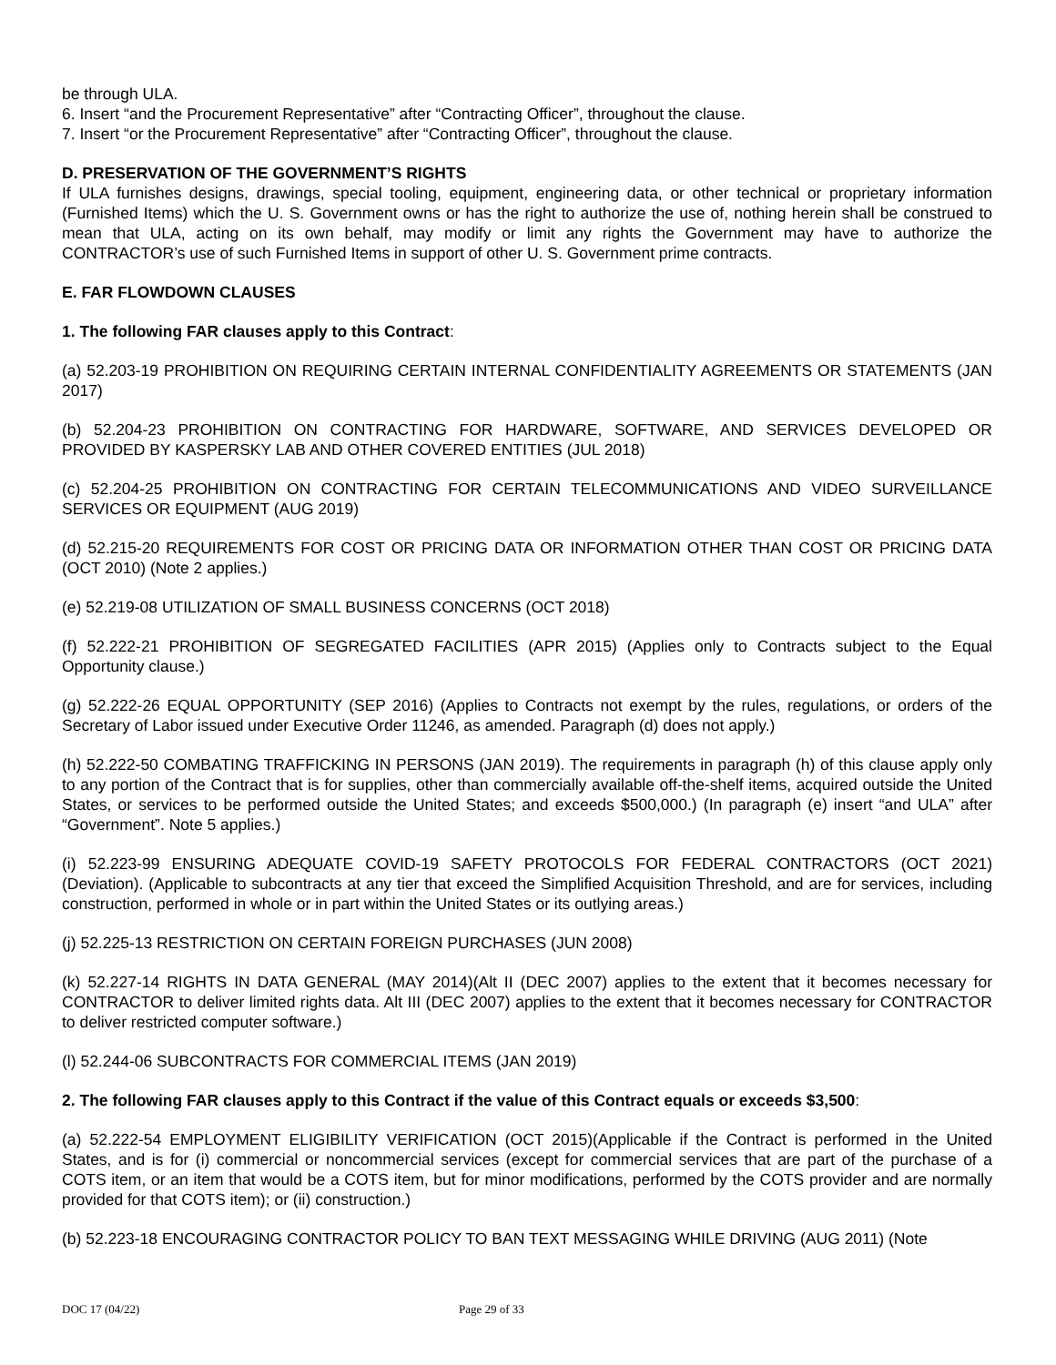be through ULA.
6. Insert “and the Procurement Representative” after “Contracting Officer”, throughout the clause.
7. Insert “or the Procurement Representative” after “Contracting Officer”, throughout the clause.
D. PRESERVATION OF THE GOVERNMENT’S RIGHTS
If ULA furnishes designs, drawings, special tooling, equipment, engineering data, or other technical or proprietary information (Furnished Items) which the U. S. Government owns or has the right to authorize the use of, nothing herein shall be construed to mean that ULA, acting on its own behalf, may modify or limit any rights the Government may have to authorize the CONTRACTOR’s use of such Furnished Items in support of other U. S. Government prime contracts.
E. FAR FLOWDOWN CLAUSES
1. The following FAR clauses apply to this Contract:
(a) 52.203-19 PROHIBITION ON REQUIRING CERTAIN INTERNAL CONFIDENTIALITY AGREEMENTS OR STATEMENTS (JAN 2017)
(b) 52.204-23 PROHIBITION ON CONTRACTING FOR HARDWARE, SOFTWARE, AND SERVICES DEVELOPED OR PROVIDED BY KASPERSKY LAB AND OTHER COVERED ENTITIES (JUL 2018)
(c) 52.204-25 PROHIBITION ON CONTRACTING FOR CERTAIN TELECOMMUNICATIONS AND VIDEO SURVEILLANCE SERVICES OR EQUIPMENT (AUG 2019)
(d) 52.215-20 REQUIREMENTS FOR COST OR PRICING DATA OR INFORMATION OTHER THAN COST OR PRICING DATA (OCT 2010) (Note 2 applies.)
(e) 52.219-08 UTILIZATION OF SMALL BUSINESS CONCERNS (OCT 2018)
(f) 52.222-21 PROHIBITION OF SEGREGATED FACILITIES (APR 2015) (Applies only to Contracts subject to the Equal Opportunity clause.)
(g) 52.222-26 EQUAL OPPORTUNITY (SEP 2016) (Applies to Contracts not exempt by the rules, regulations, or orders of the Secretary of Labor issued under Executive Order 11246, as amended. Paragraph (d) does not apply.)
(h) 52.222-50 COMBATING TRAFFICKING IN PERSONS (JAN 2019). The requirements in paragraph (h) of this clause apply only to any portion of the Contract that is for supplies, other than commercially available off-the-shelf items, acquired outside the United States, or services to be performed outside the United States; and exceeds $500,000.) (In paragraph (e) insert “and ULA” after “Government”. Note 5 applies.)
(i) 52.223-99 ENSURING ADEQUATE COVID-19 SAFETY PROTOCOLS FOR FEDERAL CONTRACTORS (OCT 2021) (Deviation). (Applicable to subcontracts at any tier that exceed the Simplified Acquisition Threshold, and are for services, including construction, performed in whole or in part within the United States or its outlying areas.)
(j) 52.225-13 RESTRICTION ON CERTAIN FOREIGN PURCHASES (JUN 2008)
(k) 52.227-14 RIGHTS IN DATA GENERAL (MAY 2014)(Alt II (DEC 2007) applies to the extent that it becomes necessary for CONTRACTOR to deliver limited rights data. Alt III (DEC 2007) applies to the extent that it becomes necessary for CONTRACTOR to deliver restricted computer software.)
(l) 52.244-06 SUBCONTRACTS FOR COMMERCIAL ITEMS (JAN 2019)
2. The following FAR clauses apply to this Contract if the value of this Contract equals or exceeds $3,500:
(a) 52.222-54 EMPLOYMENT ELIGIBILITY VERIFICATION (OCT 2015)(Applicable if the Contract is performed in the United States, and is for (i) commercial or noncommercial services (except for commercial services that are part of the purchase of a COTS item, or an item that would be a COTS item, but for minor modifications, performed by the COTS provider and are normally provided for that COTS item); or (ii) construction.)
(b) 52.223-18 ENCOURAGING CONTRACTOR POLICY TO BAN TEXT MESSAGING WHILE DRIVING (AUG 2011) (Note
DOC 17 (04/22) Page 29 of 33